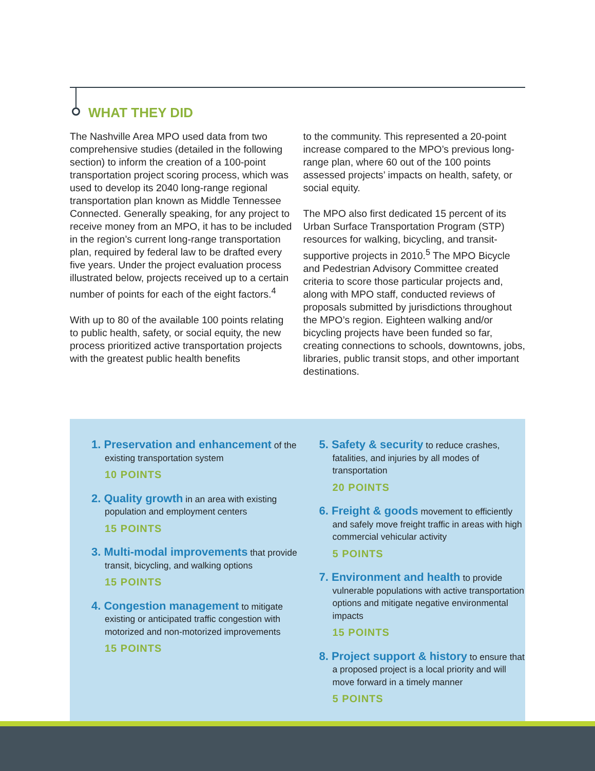WHAT THEY DID
The Nashville Area MPO used data from two comprehensive studies (detailed in the following section) to inform the creation of a 100-point transportation project scoring process, which was used to develop its 2040 long-range regional transportation plan known as Middle Tennessee Connected. Generally speaking, for any project to receive money from an MPO, it has to be included in the region’s current long-range transportation plan, required by federal law to be drafted every five years. Under the project evaluation process illustrated below, projects received up to a certain number of points for each of the eight factors.<sup>4</sup>
With up to 80 of the available 100 points relating to public health, safety, or social equity, the new process prioritized active transportation projects with the greatest public health benefits
to the community. This represented a 20-point increase compared to the MPO’s previous long-range plan, where 60 out of the 100 points assessed projects’ impacts on health, safety, or social equity.
The MPO also first dedicated 15 percent of its Urban Surface Transportation Program (STP) resources for walking, bicycling, and transit-supportive projects in 2010.<sup>5</sup> The MPO Bicycle and Pedestrian Advisory Committee created criteria to score those particular projects and, along with MPO staff, conducted reviews of proposals submitted by jurisdictions throughout the MPO’s region. Eighteen walking and/or bicycling projects have been funded so far, creating connections to schools, downtowns, jobs, libraries, public transit stops, and other important destinations.
1. Preservation and enhancement of the existing transportation system
10 POINTS
2. Quality growth in an area with existing population and employment centers
15 POINTS
3. Multi-modal improvements that provide transit, bicycling, and walking options
15 POINTS
4. Congestion management to mitigate existing or anticipated traffic congestion with motorized and non-motorized improvements
15 POINTS
5. Safety & security to reduce crashes, fatalities, and injuries by all modes of transportation
20 POINTS
6. Freight & goods movement to efficiently and safely move freight traffic in areas with high commercial vehicular activity
5 POINTS
7. Environment and health to provide vulnerable populations with active transportation options and mitigate negative environmental impacts
15 POINTS
8. Project support & history to ensure that a proposed project is a local priority and will move forward in a timely manner
5 POINTS